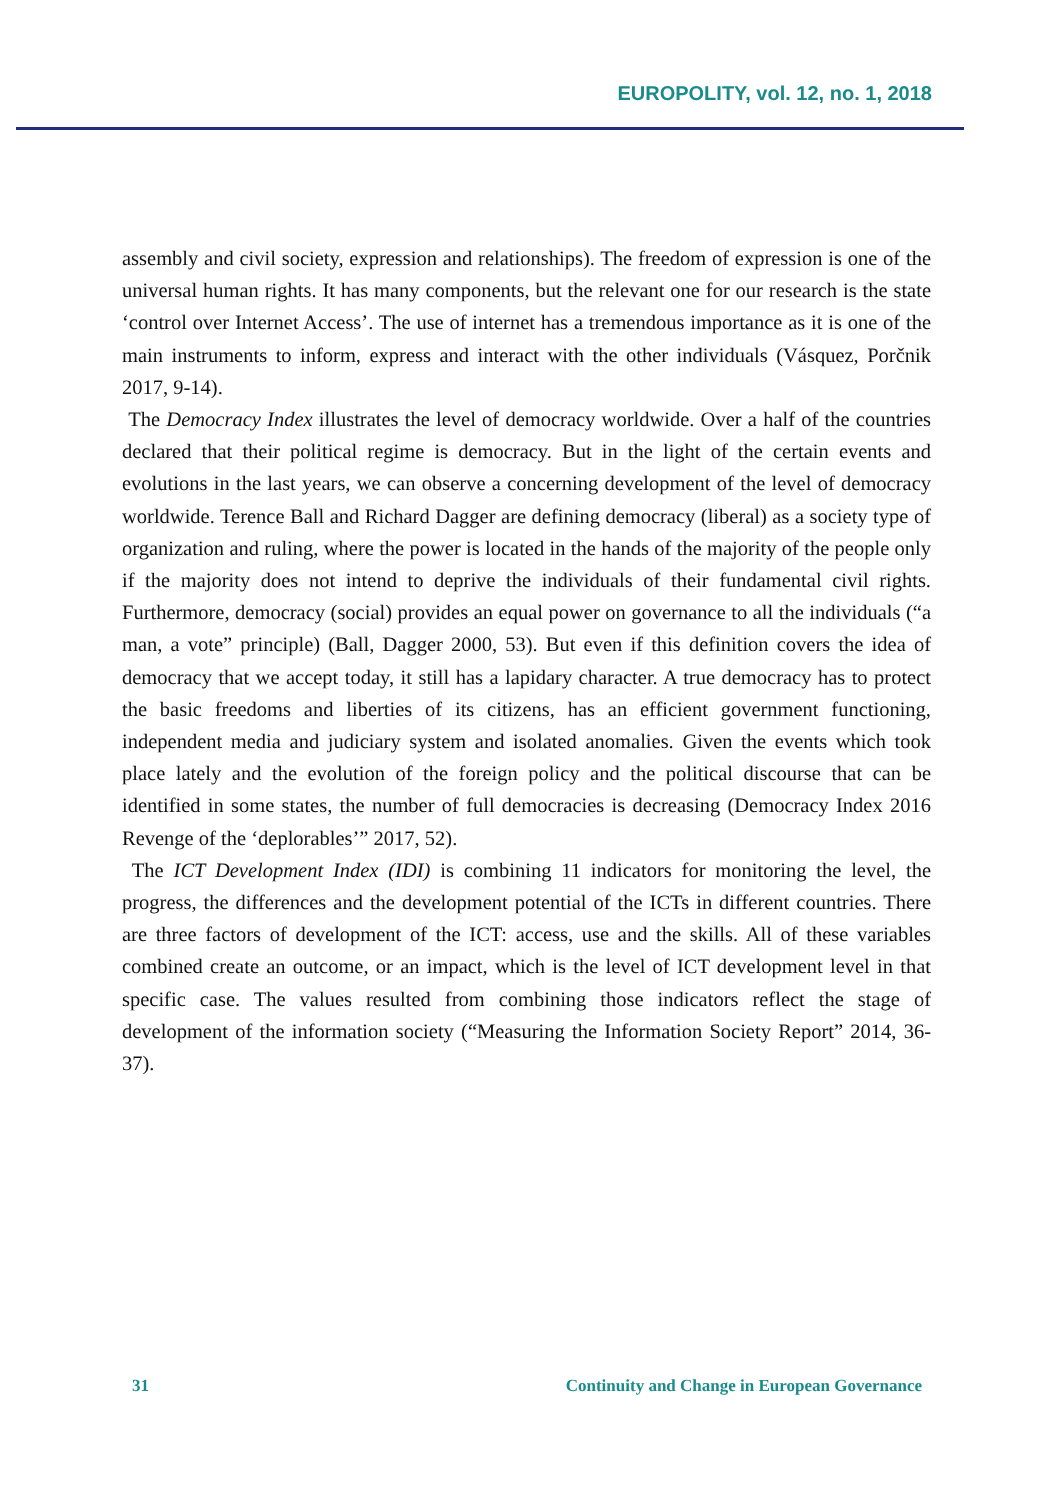EUROPOLITY, vol. 12, no. 1, 2018
assembly and civil society, expression and relationships). The freedom of expression is one of the universal human rights. It has many components, but the relevant one for our research is the state ‘control over Internet Access’. The use of internet has a tremendous importance as it is one of the main instruments to inform, express and interact with the other individuals (Vásquez, Porčnik 2017, 9-14).
The Democracy Index illustrates the level of democracy worldwide. Over a half of the countries declared that their political regime is democracy. But in the light of the certain events and evolutions in the last years, we can observe a concerning development of the level of democracy worldwide. Terence Ball and Richard Dagger are defining democracy (liberal) as a society type of organization and ruling, where the power is located in the hands of the majority of the people only if the majority does not intend to deprive the individuals of their fundamental civil rights. Furthermore, democracy (social) provides an equal power on governance to all the individuals (“a man, a vote” principle) (Ball, Dagger 2000, 53). But even if this definition covers the idea of democracy that we accept today, it still has a lapidary character. A true democracy has to protect the basic freedoms and liberties of its citizens, has an efficient government functioning, independent media and judiciary system and isolated anomalies. Given the events which took place lately and the evolution of the foreign policy and the political discourse that can be identified in some states, the number of full democracies is decreasing (Democracy Index 2016 Revenge of the ‘deplorables’” 2017, 52).
The ICT Development Index (IDI) is combining 11 indicators for monitoring the level, the progress, the differences and the development potential of the ICTs in different countries. There are three factors of development of the ICT: access, use and the skills. All of these variables combined create an outcome, or an impact, which is the level of ICT development level in that specific case. The values resulted from combining those indicators reflect the stage of development of the information society (“Measuring the Information Society Report” 2014, 36-37).
31 Continuity and Change in European Governance